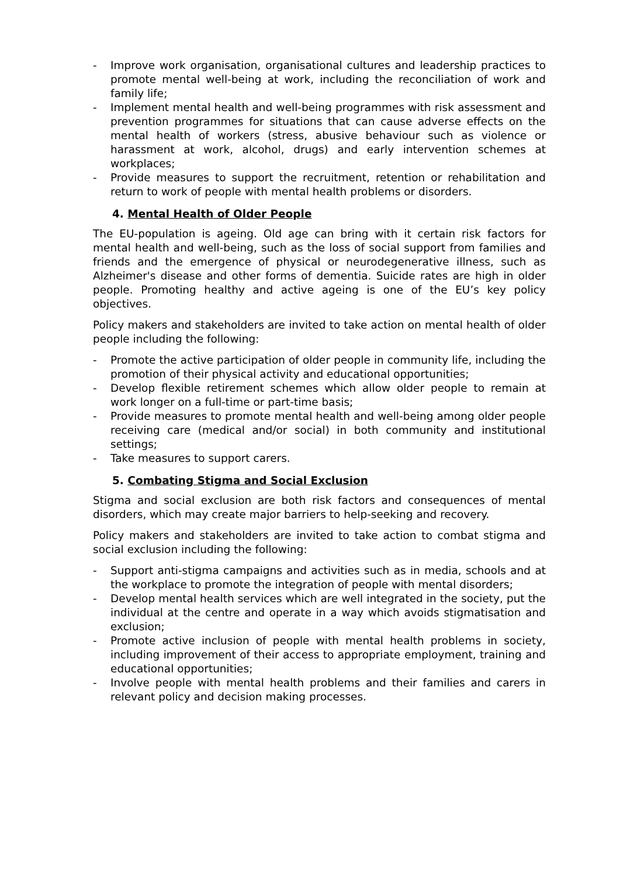- Improve work organisation, organisational cultures and leadership practices to promote mental well-being at work, including the reconciliation of work and family life;
- Implement mental health and well-being programmes with risk assessment and prevention programmes for situations that can cause adverse effects on the mental health of workers (stress, abusive behaviour such as violence or harassment at work, alcohol, drugs) and early intervention schemes at workplaces;
- Provide measures to support the recruitment, retention or rehabilitation and return to work of people with mental health problems or disorders.
4. Mental Health of Older People
The EU-population is ageing. Old age can bring with it certain risk factors for mental health and well-being, such as the loss of social support from families and friends and the emergence of physical or neurodegenerative illness, such as Alzheimer's disease and other forms of dementia. Suicide rates are high in older people. Promoting healthy and active ageing is one of the EU’s key policy objectives.
Policy makers and stakeholders are invited to take action on mental health of older people including the following:
- Promote the active participation of older people in community life, including the promotion of their physical activity and educational opportunities;
- Develop flexible retirement schemes which allow older people to remain at work longer on a full-time or part-time basis;
- Provide measures to promote mental health and well-being among older people receiving care (medical and/or social) in both community and institutional settings;
- Take measures to support carers.
5. Combating Stigma and Social Exclusion
Stigma and social exclusion are both risk factors and consequences of mental disorders, which may create major barriers to help-seeking and recovery.
Policy makers and stakeholders are invited to take action to combat stigma and social exclusion including the following:
- Support anti-stigma campaigns and activities such as in media, schools and at the workplace to promote the integration of people with mental disorders;
- Develop mental health services which are well integrated in the society, put the individual at the centre and operate in a way which avoids stigmatisation and exclusion;
- Promote active inclusion of people with mental health problems in society, including improvement of their access to appropriate employment, training and educational opportunities;
- Involve people with mental health problems and their families and carers in relevant policy and decision making processes.